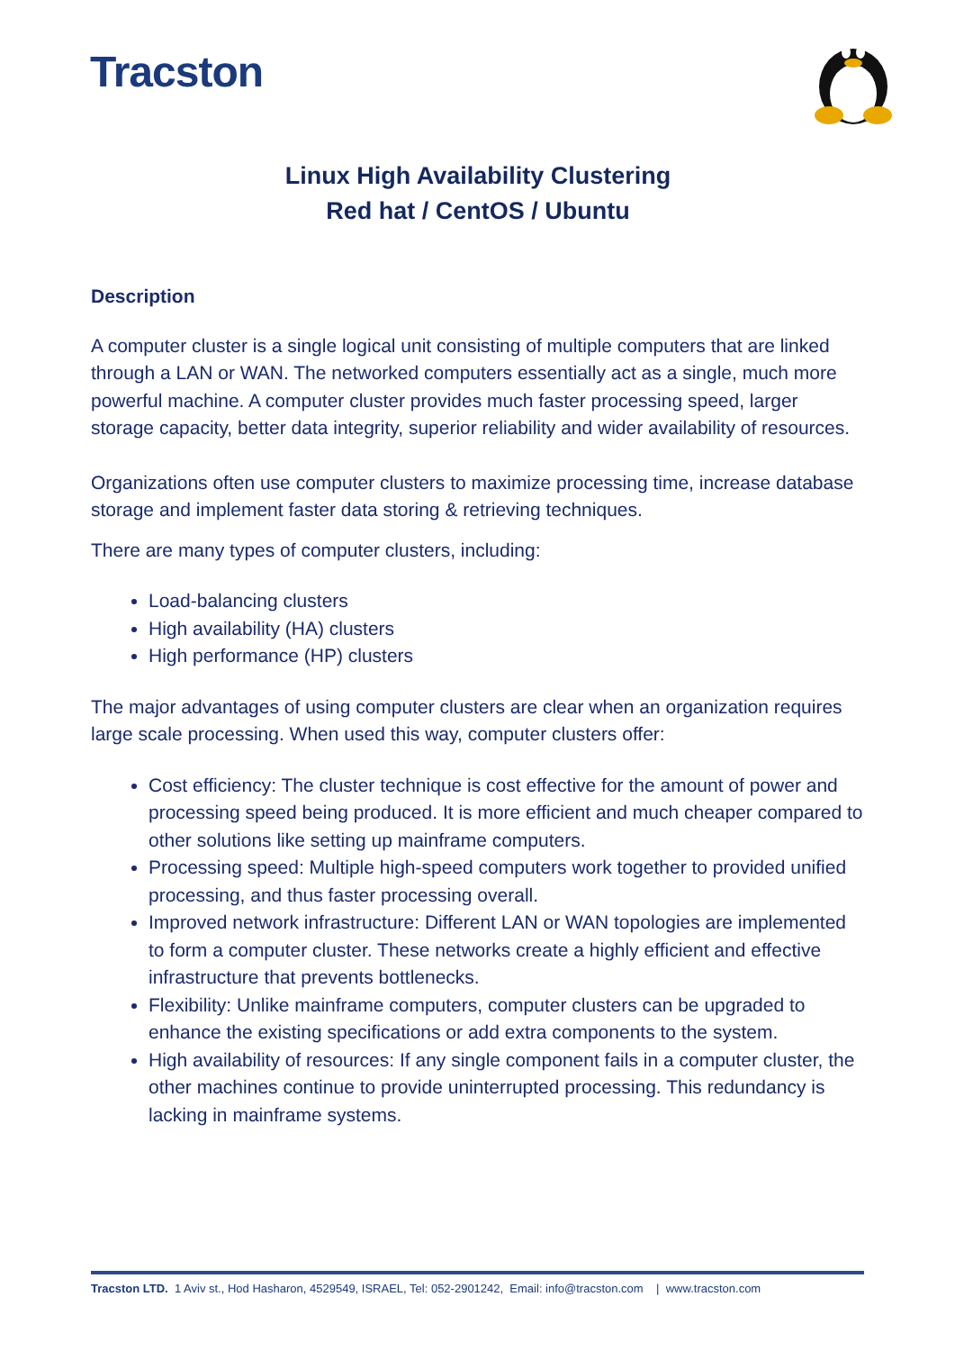Tracston
Linux High Availability Clustering
Red hat / CentOS / Ubuntu
Description
A computer cluster is a single logical unit consisting of multiple computers that are linked through a LAN or WAN. The networked computers essentially act as a single, much more powerful machine. A computer cluster provides much faster processing speed, larger storage capacity, better data integrity, superior reliability and wider availability of resources.
Organizations often use computer clusters to maximize processing time, increase database storage and implement faster data storing & retrieving techniques.
There are many types of computer clusters, including:
Load-balancing clusters
High availability (HA) clusters
High performance (HP) clusters
The major advantages of using computer clusters are clear when an organization requires large scale processing. When used this way, computer clusters offer:
Cost efficiency: The cluster technique is cost effective for the amount of power and processing speed being produced. It is more efficient and much cheaper compared to other solutions like setting up mainframe computers.
Processing speed: Multiple high-speed computers work together to provided unified processing, and thus faster processing overall.
Improved network infrastructure: Different LAN or WAN topologies are implemented to form a computer cluster. These networks create a highly efficient and effective infrastructure that prevents bottlenecks.
Flexibility: Unlike mainframe computers, computer clusters can be upgraded to enhance the existing specifications or add extra components to the system.
High availability of resources: If any single component fails in a computer cluster, the other machines continue to provide uninterrupted processing. This redundancy is lacking in mainframe systems.
Tracston LTD. 1 Aviv st., Hod Hasharon, 4529549, ISRAEL, Tel: 052-2901242, Email: info@tracston.com | www.tracston.com